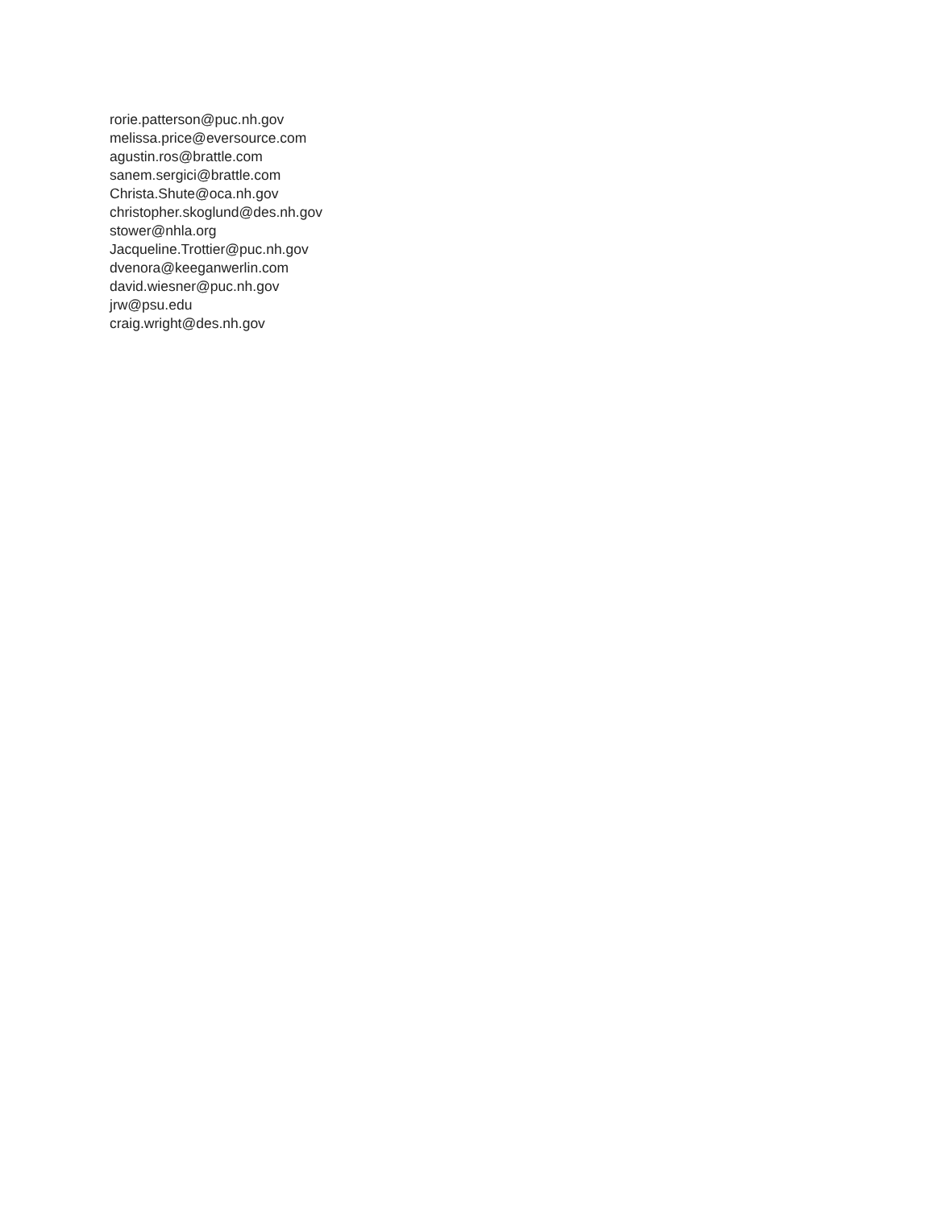rorie.patterson@puc.nh.gov
melissa.price@eversource.com
agustin.ros@brattle.com
sanem.sergici@brattle.com
Christa.Shute@oca.nh.gov
christopher.skoglund@des.nh.gov
stower@nhla.org
Jacqueline.Trottier@puc.nh.gov
dvenora@keeganwerlin.com
david.wiesner@puc.nh.gov
jrw@psu.edu
craig.wright@des.nh.gov